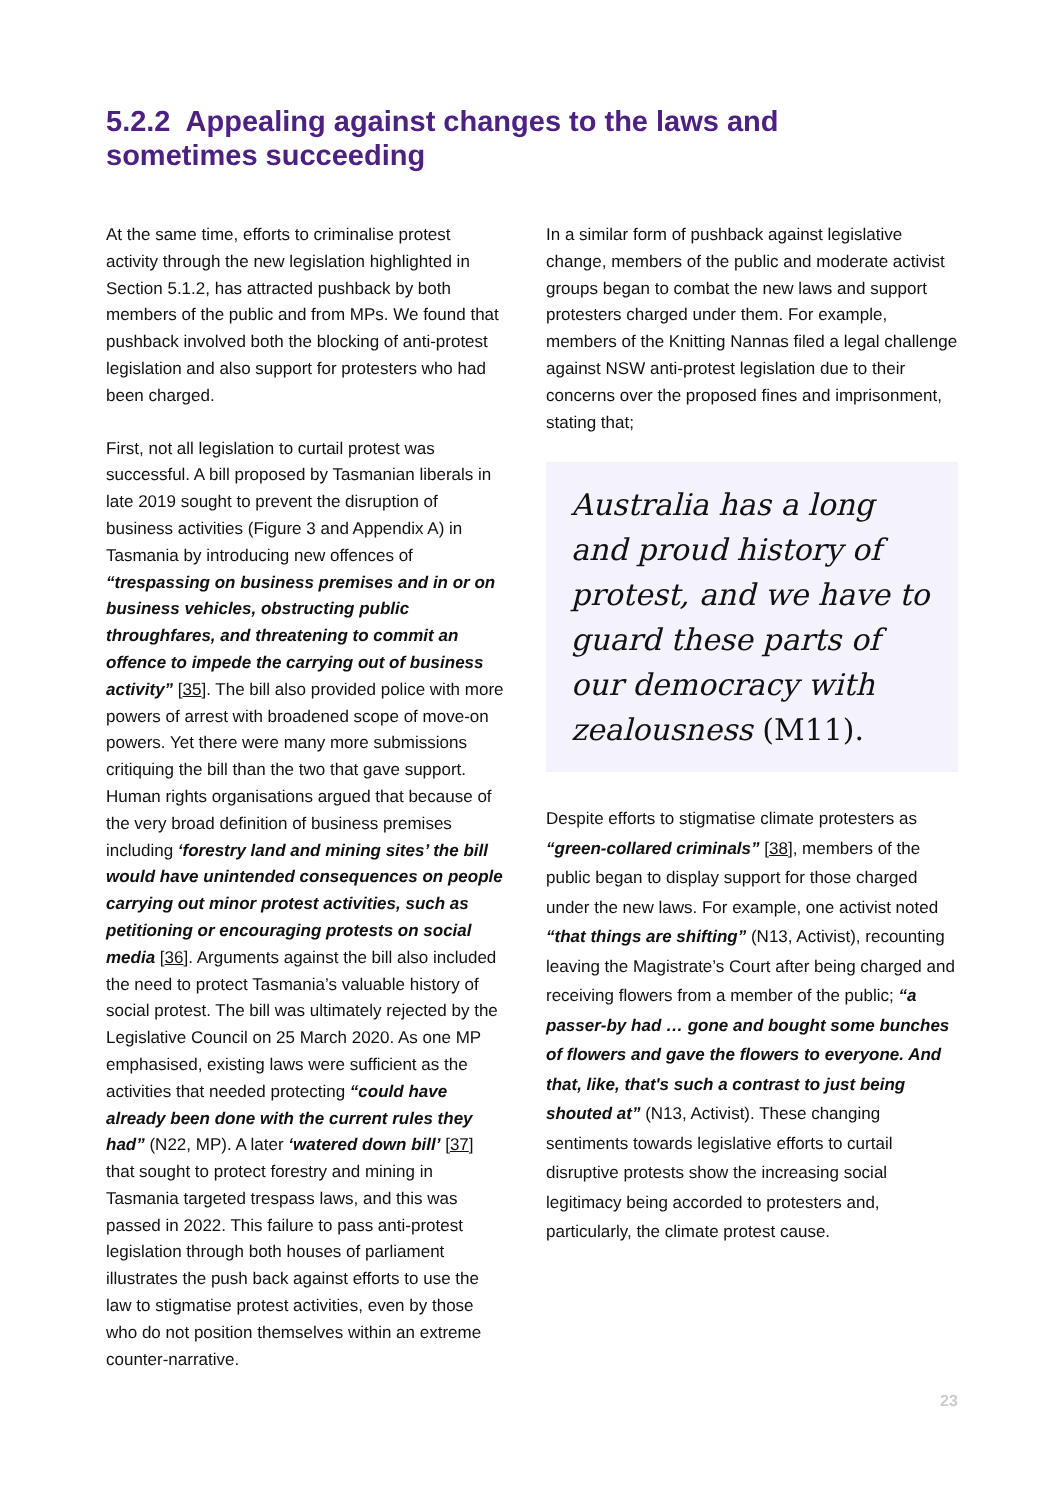5.2.2 Appealing against changes to the laws and sometimes succeeding
At the same time, efforts to criminalise protest activity through the new legislation highlighted in Section 5.1.2, has attracted pushback by both members of the public and from MPs. We found that pushback involved both the blocking of anti-protest legislation and also support for protesters who had been charged.
First, not all legislation to curtail protest was successful. A bill proposed by Tasmanian liberals in late 2019 sought to prevent the disruption of business activities (Figure 3 and Appendix A) in Tasmania by introducing new offences of “trespassing on business premises and in or on business vehicles, obstructing public throughfares, and threatening to commit an offence to impede the carrying out of business activity” [35]. The bill also provided police with more powers of arrest with broadened scope of move-on powers. Yet there were many more submissions critiquing the bill than the two that gave support. Human rights organisations argued that because of the very broad definition of business premises including ‘forestry land and mining sites’ the bill would have unintended consequences on people carrying out minor protest activities, such as petitioning or encouraging protests on social media [36]. Arguments against the bill also included the need to protect Tasmania’s valuable history of social protest. The bill was ultimately rejected by the Legislative Council on 25 March 2020. As one MP emphasised, existing laws were sufficient as the activities that needed protecting “could have already been done with the current rules they had” (N22, MP). A later ‘watered down bill’ [37] that sought to protect forestry and mining in Tasmania targeted trespass laws, and this was passed in 2022. This failure to pass anti-protest legislation through both houses of parliament illustrates the push back against efforts to use the law to stigmatise protest activities, even by those who do not position themselves within an extreme counter-narrative.
In a similar form of pushback against legislative change, members of the public and moderate activist groups began to combat the new laws and support protesters charged under them. For example, members of the Knitting Nannas filed a legal challenge against NSW anti-protest legislation due to their concerns over the proposed fines and imprisonment, stating that;
Australia has a long and proud history of protest, and we have to guard these parts of our democracy with zealousness (M11).
Despite efforts to stigmatise climate protesters as “green-collared criminals” [38], members of the public began to display support for those charged under the new laws. For example, one activist noted “that things are shifting” (N13, Activist), recounting leaving the Magistrate’s Court after being charged and receiving flowers from a member of the public; “a passer-by had … gone and bought some bunches of flowers and gave the flowers to everyone. And that, like, that's such a contrast to just being shouted at” (N13, Activist). These changing sentiments towards legislative efforts to curtail disruptive protests show the increasing social legitimacy being accorded to protesters and, particularly, the climate protest cause.
23